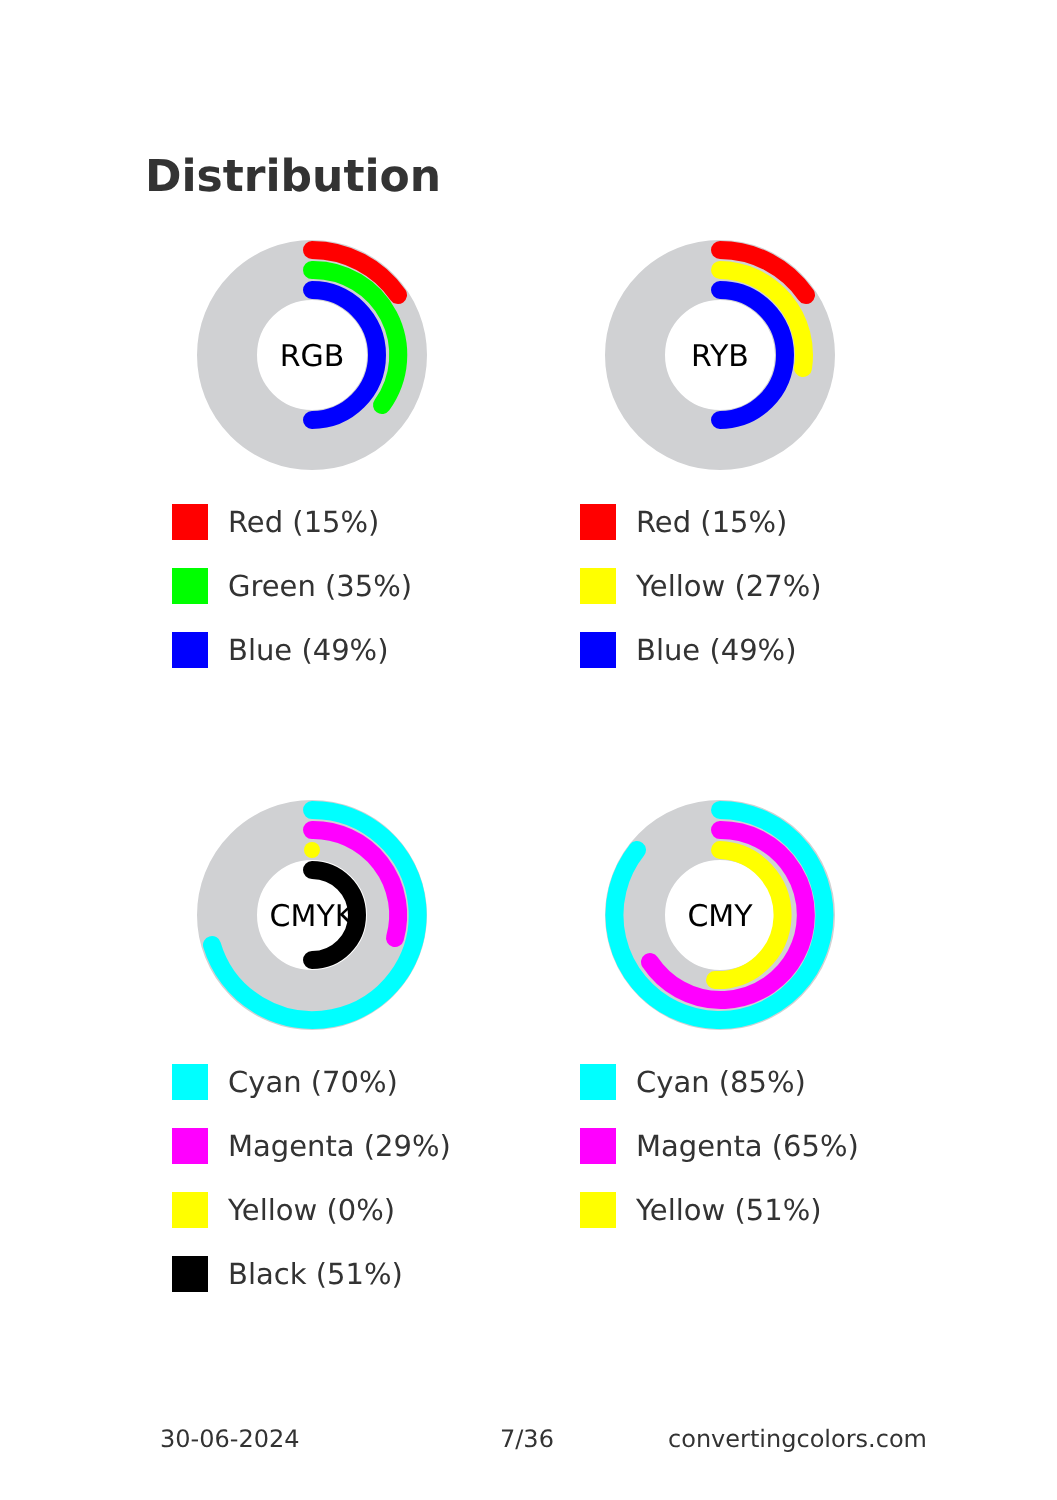Distribution
RGB
Red (15%)
Green (35%)
Blue (49%)
RYB
Red (15%)
Yellow (27%)
Blue (49%)
CMYK
Cyan (70%)
Magenta (29%)
Yellow (0%)
Black (51%)
CMY
Cyan (85%)
Magenta (65%)
Yellow (51%)
30-06-2024 7/36 convertingcolors.com